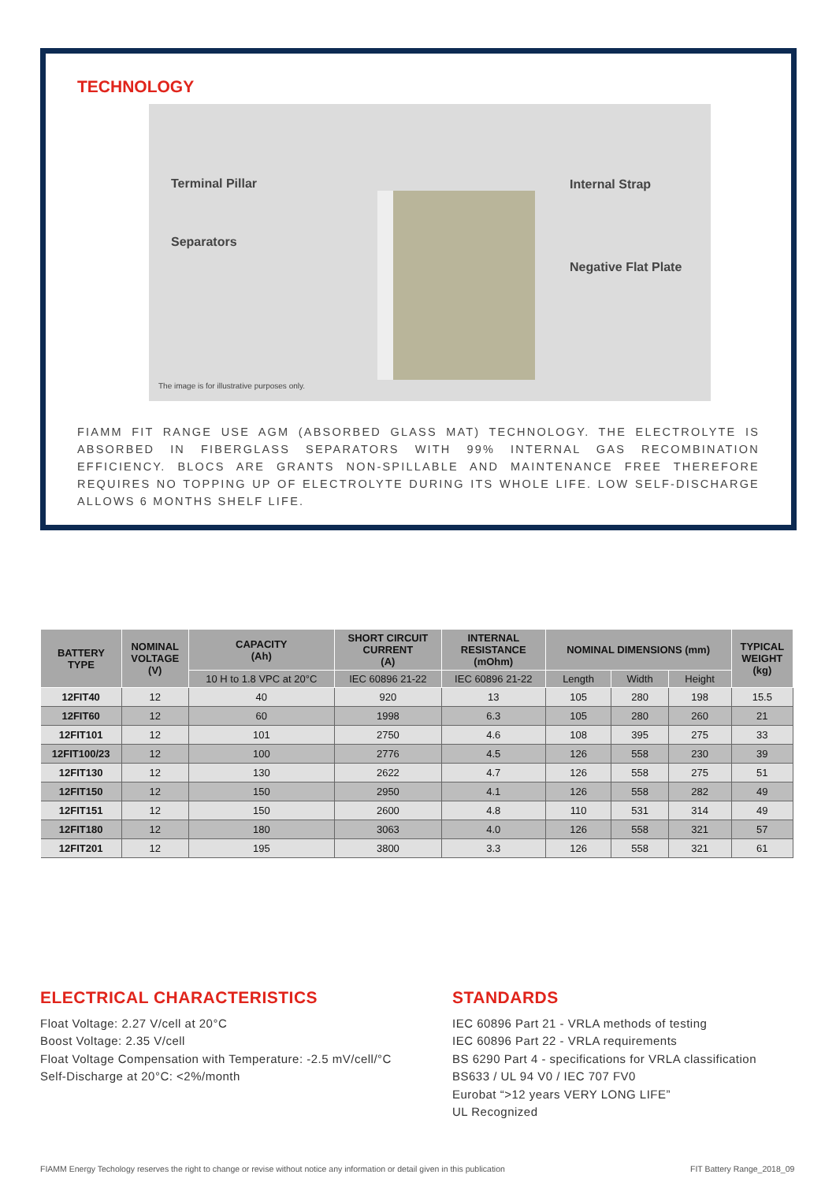TECHNOLOGY
Terminal Pillar
Separators
Internal Strap
Negative Flat Plate
The image is for illustrative purposes only.
FIAMM FIT RANGE USE AGM (ABSORBED GLASS MAT) TECHNOLOGY. THE ELECTROLYTE IS ABSORBED IN FIBERGLASS SEPARATORS WITH 99% INTERNAL GAS RECOMBINATION EFFICIENCY. BLOCS ARE GRANTS NON-SPILLABLE AND MAINTENANCE FREE THEREFORE REQUIRES NO TOPPING UP OF ELECTROLYTE DURING ITS WHOLE LIFE. LOW SELF-DISCHARGE ALLOWS 6 MONTHS SHELF LIFE.
| BATTERY TYPE | NOMINAL VOLTAGE (V) | CAPACITY (Ah) | SHORT CIRCUIT CURRENT (A) | INTERNAL RESISTANCE (mOhm) | NOMINAL DIMENSIONS (mm) | | | TYPICAL WEIGHT (kg) |
| --- | --- | --- | --- | --- | --- | --- | --- | --- |
| | | 10 H to 1.8 VPC at 20°C | IEC 60896 21-22 | IEC 60896 21-22 | Length | Width | Height | |
| 12FIT40 | 12 | 40 | 920 | 13 | 105 | 280 | 198 | 15.5 |
| 12FIT60 | 12 | 60 | 1998 | 6.3 | 105 | 280 | 260 | 21 |
| 12FIT101 | 12 | 101 | 2750 | 4.6 | 108 | 395 | 275 | 33 |
| 12FIT100/23 | 12 | 100 | 2776 | 4.5 | 126 | 558 | 230 | 39 |
| 12FIT130 | 12 | 130 | 2622 | 4.7 | 126 | 558 | 275 | 51 |
| 12FIT150 | 12 | 150 | 2950 | 4.1 | 126 | 558 | 282 | 49 |
| 12FIT151 | 12 | 150 | 2600 | 4.8 | 110 | 531 | 314 | 49 |
| 12FIT180 | 12 | 180 | 3063 | 4.0 | 126 | 558 | 321 | 57 |
| 12FIT201 | 12 | 195 | 3800 | 3.3 | 126 | 558 | 321 | 61 |
ELECTRICAL CHARACTERISTICS
Float Voltage: 2.27 V/cell at 20°C
Boost Voltage: 2.35 V/cell
Float Voltage Compensation with Temperature: -2.5 mV/cell/°C
Self-Discharge at 20°C: <2%/month
STANDARDS
IEC 60896 Part 21 - VRLA methods of testing
IEC 60896 Part 22 - VRLA requirements
BS 6290 Part 4 - specifications for VRLA classification
BS633 / UL 94 V0 / IEC 707 FV0
Eurobat “>12 years VERY LONG LIFE”
UL Recognized
FIAMM Energy Techology reserves the right to change or revise without notice any information or detail given in this publication
FIT Battery Range_2018_09